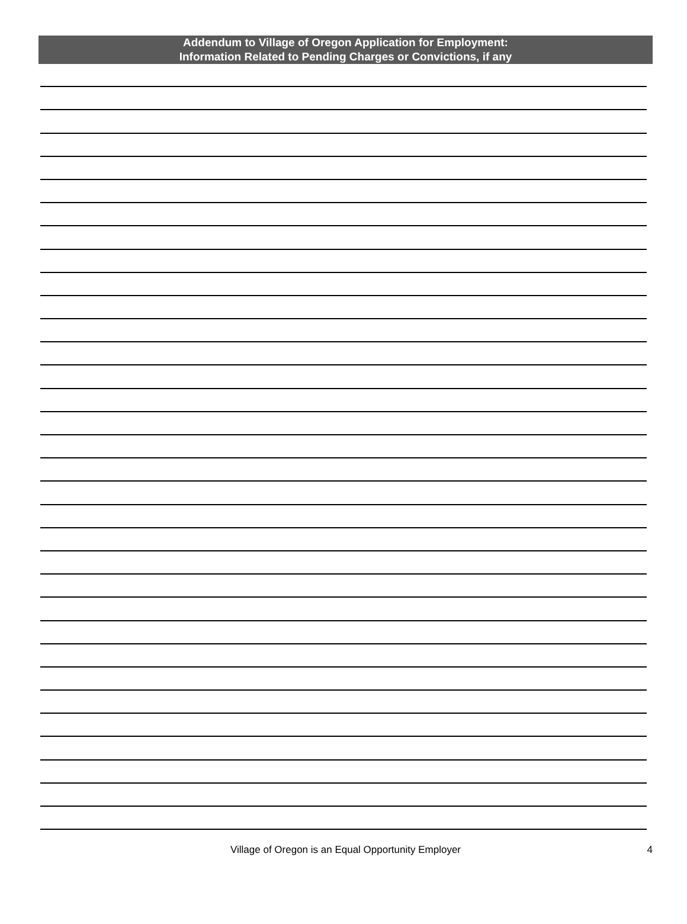Addendum to Village of Oregon Application for Employment:
Information Related to Pending Charges or Convictions, if any
Village of Oregon is an Equal Opportunity Employer 4